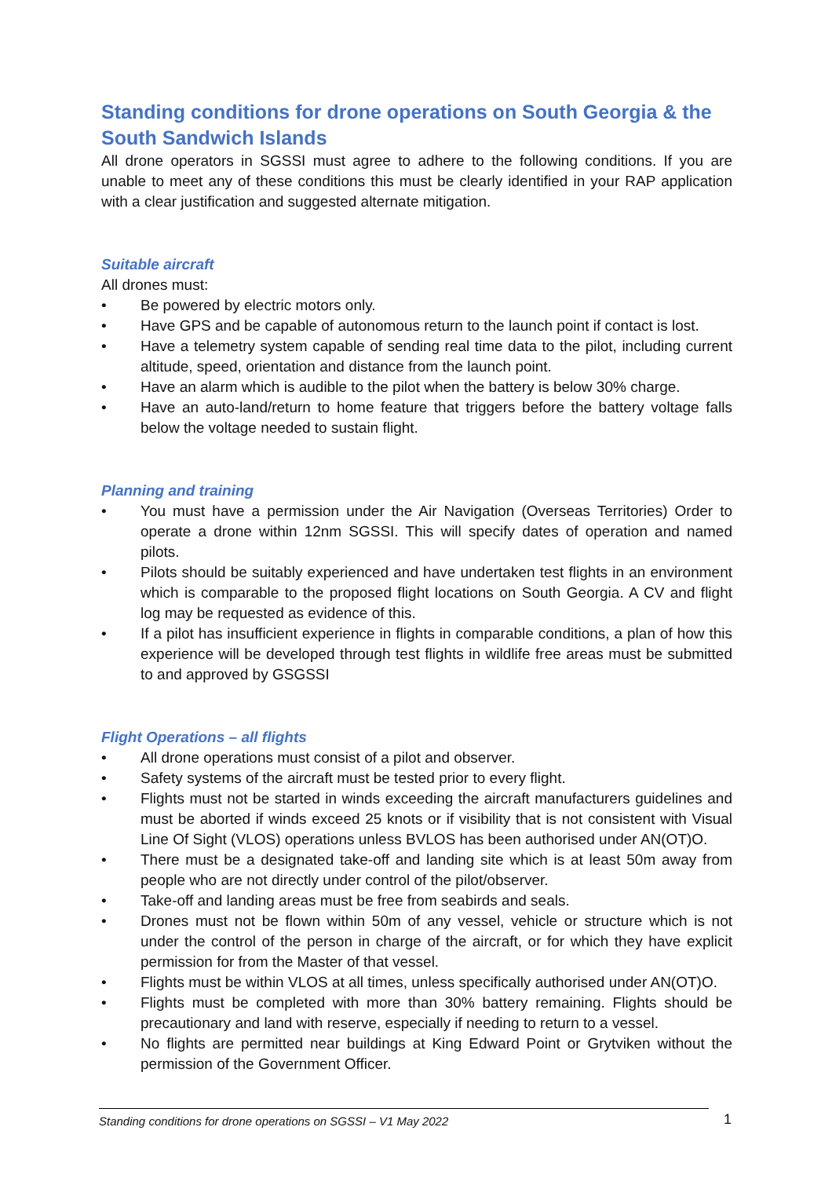Standing conditions for drone operations on South Georgia & the South Sandwich Islands
All drone operators in SGSSI must agree to adhere to the following conditions. If you are unable to meet any of these conditions this must be clearly identified in your RAP application with a clear justification and suggested alternate mitigation.
Suitable aircraft
All drones must:
• Be powered by electric motors only.
• Have GPS and be capable of autonomous return to the launch point if contact is lost.
• Have a telemetry system capable of sending real time data to the pilot, including current altitude, speed, orientation and distance from the launch point.
• Have an alarm which is audible to the pilot when the battery is below 30% charge.
• Have an auto-land/return to home feature that triggers before the battery voltage falls below the voltage needed to sustain flight.
Planning and training
• You must have a permission under the Air Navigation (Overseas Territories) Order to operate a drone within 12nm SGSSI. This will specify dates of operation and named pilots.
• Pilots should be suitably experienced and have undertaken test flights in an environment which is comparable to the proposed flight locations on South Georgia. A CV and flight log may be requested as evidence of this.
• If a pilot has insufficient experience in flights in comparable conditions, a plan of how this experience will be developed through test flights in wildlife free areas must be submitted to and approved by GSGSSI
Flight Operations – all flights
• All drone operations must consist of a pilot and observer.
• Safety systems of the aircraft must be tested prior to every flight.
• Flights must not be started in winds exceeding the aircraft manufacturers guidelines and must be aborted if winds exceed 25 knots or if visibility that is not consistent with Visual Line Of Sight (VLOS) operations unless BVLOS has been authorised under AN(OT)O.
• There must be a designated take-off and landing site which is at least 50m away from people who are not directly under control of the pilot/observer.
• Take-off and landing areas must be free from seabirds and seals.
• Drones must not be flown within 50m of any vessel, vehicle or structure which is not under the control of the person in charge of the aircraft, or for which they have explicit permission for from the Master of that vessel.
• Flights must be within VLOS at all times, unless specifically authorised under AN(OT)O.
• Flights must be completed with more than 30% battery remaining. Flights should be precautionary and land with reserve, especially if needing to return to a vessel.
• No flights are permitted near buildings at King Edward Point or Grytviken without the permission of the Government Officer.
Standing conditions for drone operations on SGSSI – V1 May 2022 1